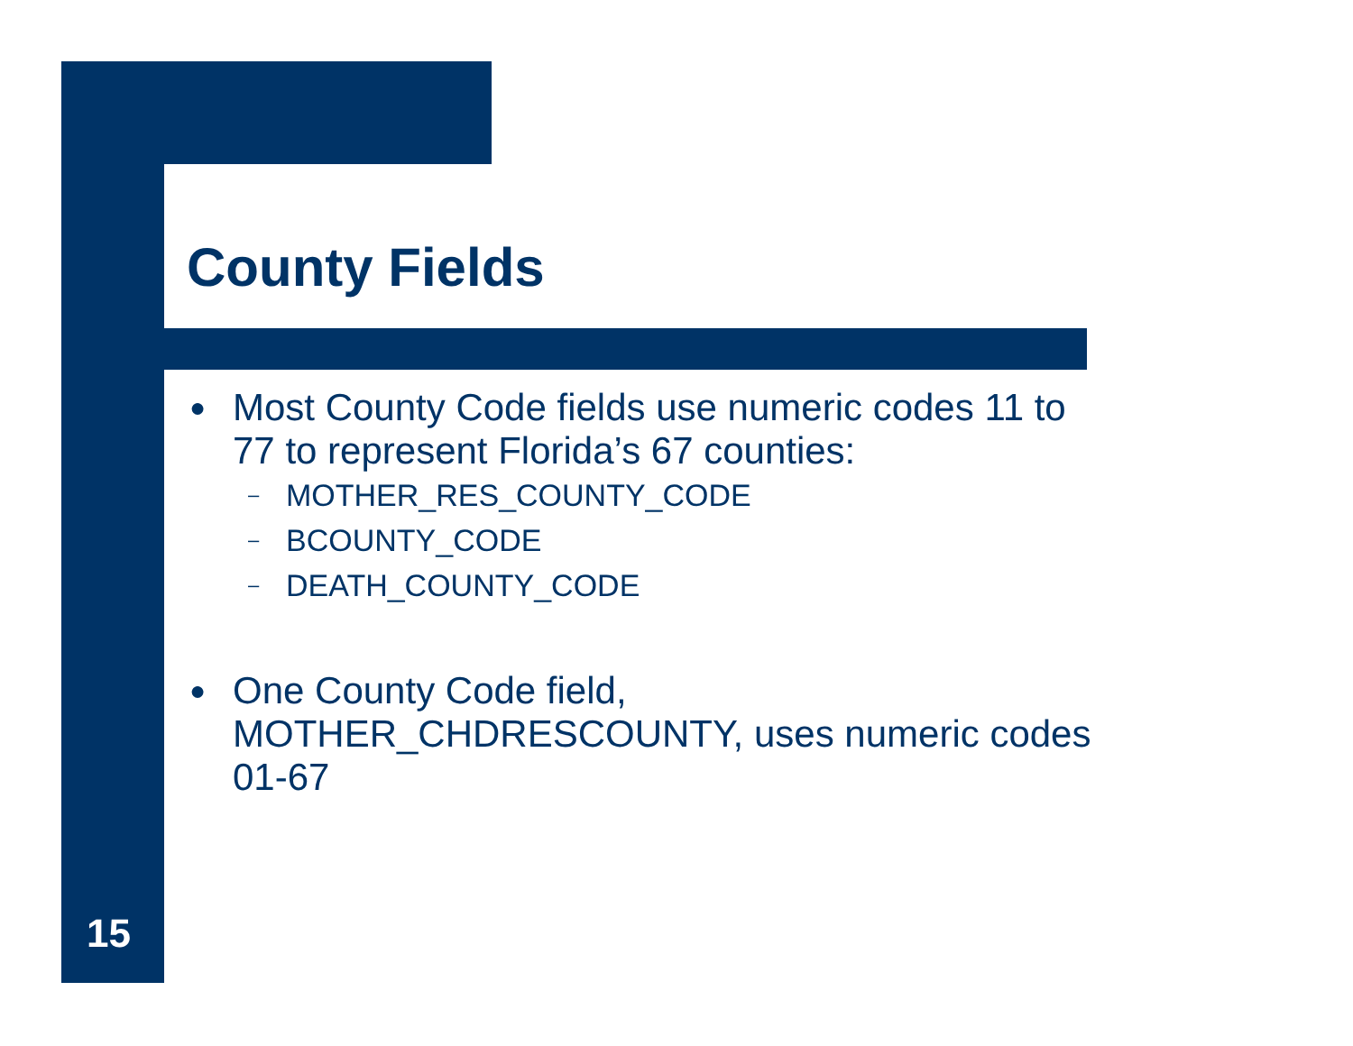County Fields
● Most County Code fields use numeric codes 11 to 77 to represent Florida’s 67 counties:
– MOTHER_RES_COUNTY_CODE
– BCOUNTY_CODE
– DEATH_COUNTY_CODE
● One County Code field, MOTHER_CHDRESCOUNTY, uses numeric codes 01-67
15